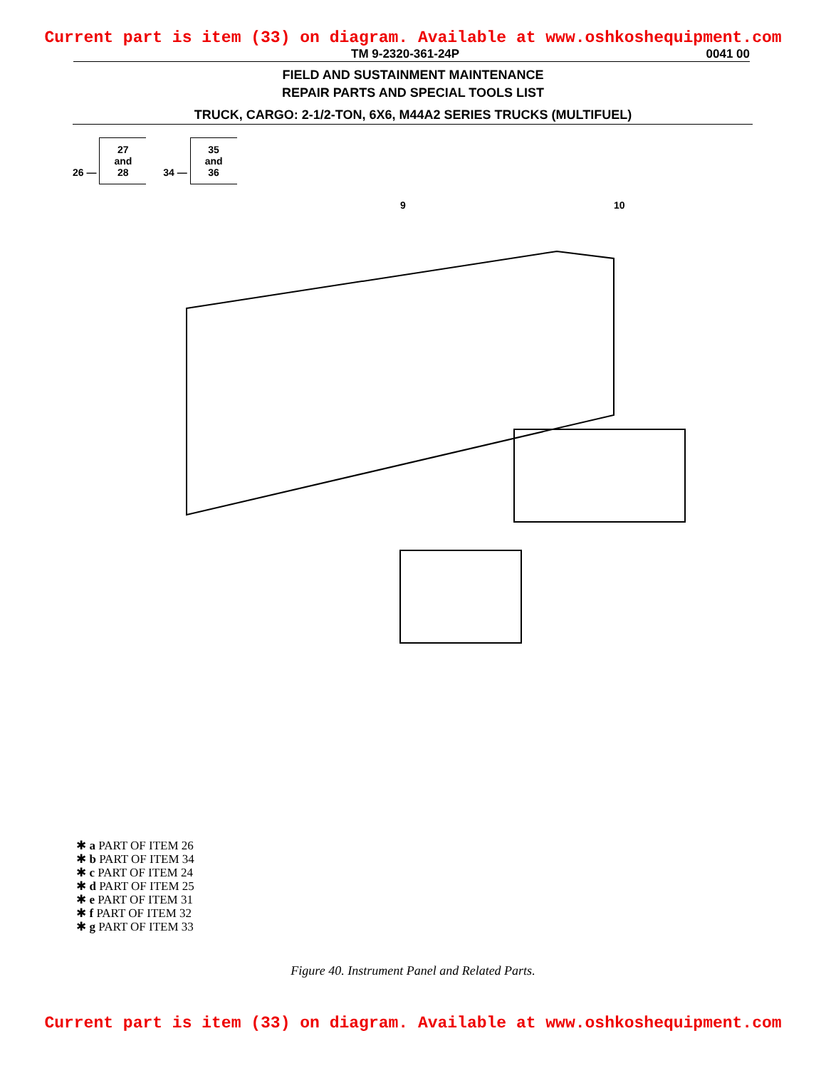Current part is item (33) on diagram. Available at www.oshkoshequipment.com
TM 9-2320-361-24P 0041 00
FIELD AND SUSTAINMENT MAINTENANCE
REPAIR PARTS AND SPECIAL TOOLS LIST
TRUCK, CARGO: 2-1/2-TON, 6X6, M44A2 SERIES TRUCKS (MULTIFUEL)
26 — 27
and
28 34 — 35
and
36
9
10
✱ a PART OF ITEM 26
✱ b PART OF ITEM 34
✱ c PART OF ITEM 24
✱ d PART OF ITEM 25
✱ e PART OF ITEM 31
✱ f PART OF ITEM 32
✱ g PART OF ITEM 33
Figure 40. Instrument Panel and Related Parts.
Current part is item (33) on diagram. Available at www.oshkoshequipment.com